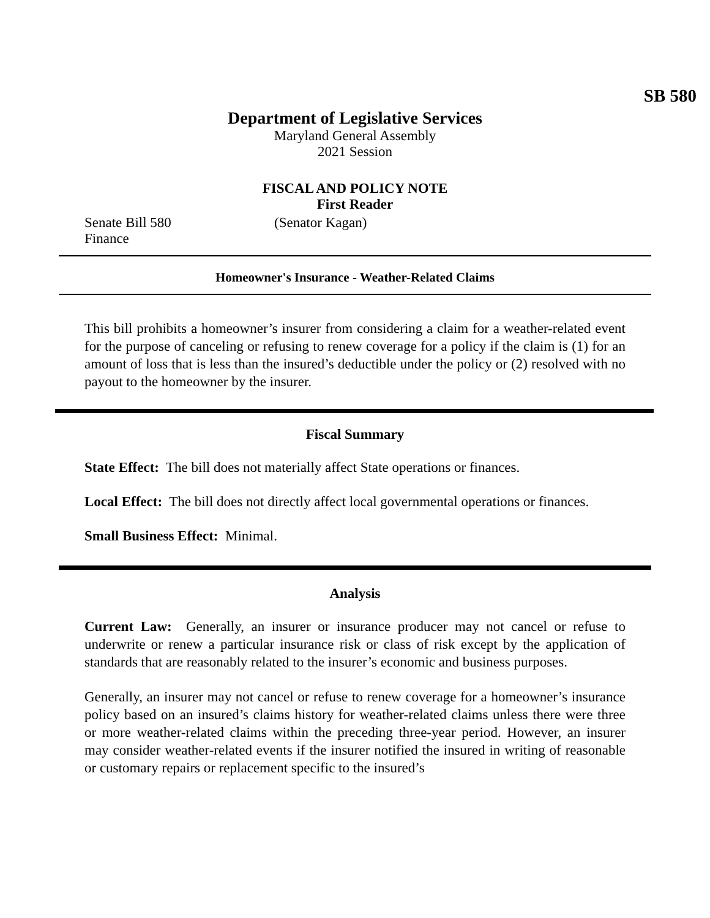SB 580
Department of Legislative Services
Maryland General Assembly
2021 Session
FISCAL AND POLICY NOTE
First Reader
Senate Bill 580 (Senator Kagan)
Finance
Homeowner's Insurance - Weather-Related Claims
This bill prohibits a homeowner’s insurer from considering a claim for a weather-related event for the purpose of canceling or refusing to renew coverage for a policy if the claim is (1) for an amount of loss that is less than the insured’s deductible under the policy or (2) resolved with no payout to the homeowner by the insurer.
Fiscal Summary
State Effect: The bill does not materially affect State operations or finances.
Local Effect: The bill does not directly affect local governmental operations or finances.
Small Business Effect: Minimal.
Analysis
Current Law: Generally, an insurer or insurance producer may not cancel or refuse to underwrite or renew a particular insurance risk or class of risk except by the application of standards that are reasonably related to the insurer’s economic and business purposes.
Generally, an insurer may not cancel or refuse to renew coverage for a homeowner’s insurance policy based on an insured’s claims history for weather-related claims unless there were three or more weather-related claims within the preceding three-year period. However, an insurer may consider weather-related events if the insurer notified the insured in writing of reasonable or customary repairs or replacement specific to the insured’s